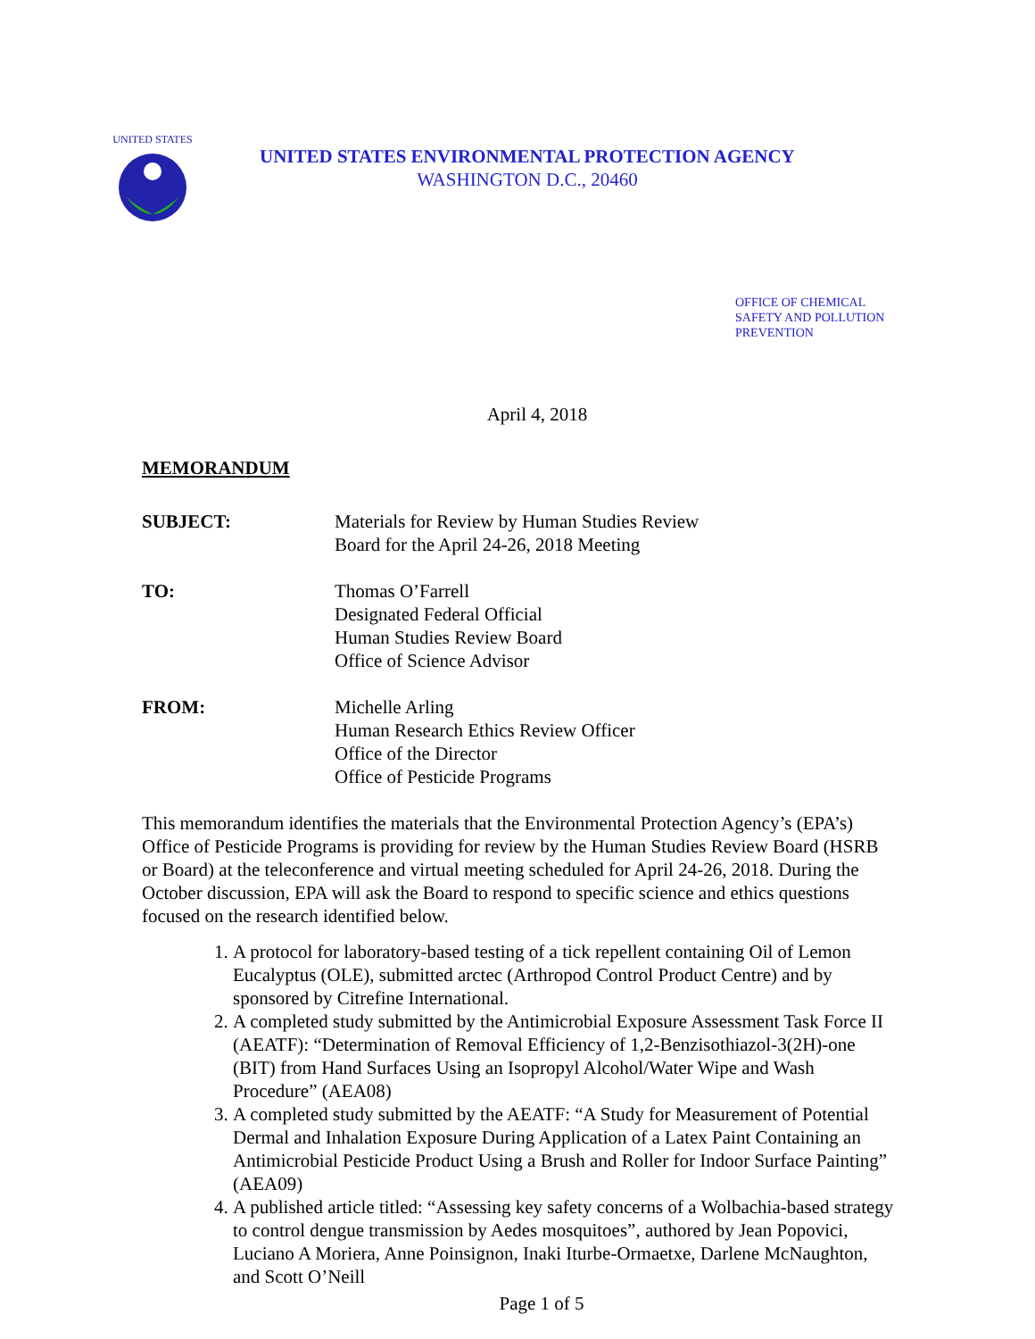UNITED STATES
UNITED STATES ENVIRONMENTAL PROTECTION AGENCY
WASHINGTON D.C., 20460
OFFICE OF CHEMICAL
SAFETY AND POLLUTION
PREVENTION
April 4, 2018
MEMORANDUM
SUBJECT: Materials for Review by Human Studies Review
Board for the April 24-26, 2018 Meeting
TO: Thomas O’Farrell
Designated Federal Official
Human Studies Review Board
Office of Science Advisor
FROM: Michelle Arling
Human Research Ethics Review Officer
Office of the Director
Office of Pesticide Programs
This memorandum identifies the materials that the Environmental Protection Agency’s (EPA’s) Office of Pesticide Programs is providing for review by the Human Studies Review Board (HSRB or Board) at the teleconference and virtual meeting scheduled for April 24-26, 2018. During the October discussion, EPA will ask the Board to respond to specific science and ethics questions focused on the research identified below.
1. A protocol for laboratory-based testing of a tick repellent containing Oil of Lemon Eucalyptus (OLE), submitted arctec (Arthropod Control Product Centre) and by sponsored by Citrefine International.
2. A completed study submitted by the Antimicrobial Exposure Assessment Task Force II (AEATF): “Determination of Removal Efficiency of 1,2-Benzisothiazol-3(2H)-one (BIT) from Hand Surfaces Using an Isopropyl Alcohol/Water Wipe and Wash Procedure” (AEA08)
3. A completed study submitted by the AEATF: “A Study for Measurement of Potential Dermal and Inhalation Exposure During Application of a Latex Paint Containing an Antimicrobial Pesticide Product Using a Brush and Roller for Indoor Surface Painting” (AEA09)
4. A published article titled: “Assessing key safety concerns of a Wolbachia-based strategy to control dengue transmission by Aedes mosquitoes”, authored by Jean Popovici, Luciano A Moriera, Anne Poinsignon, Inaki Iturbe-Ormaetxe, Darlene McNaughton, and Scott O’Neill
Page 1 of 5